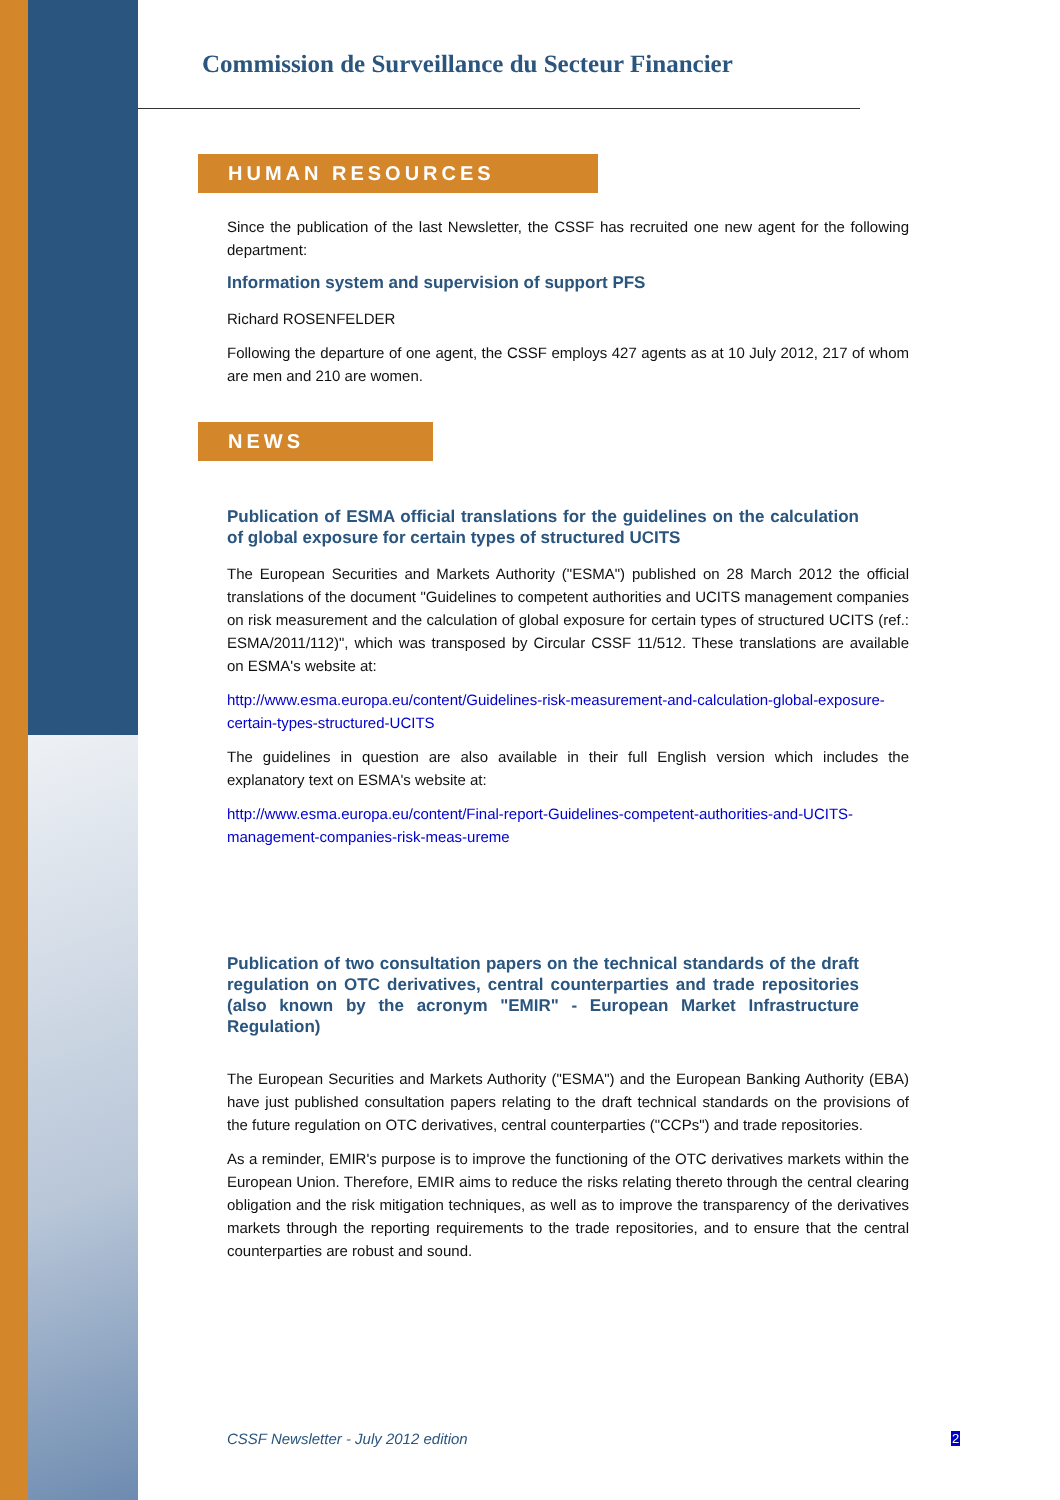Commission de Surveillance du Secteur Financier
HUMAN RESOURCES
Since the publication of the last Newsletter, the CSSF has recruited one new agent for the following department:
Information system and supervision of support PFS
Richard ROSENFELDER
Following the departure of one agent, the CSSF employs 427 agents as at 10 July 2012, 217 of whom are men and 210 are women.
NEWS
Publication of ESMA official translations for the guidelines on the calculation of global exposure for certain types of structured UCITS
The European Securities and Markets Authority ("ESMA") published on 28 March 2012 the official translations of the document "Guidelines to competent authorities and UCITS management companies on risk measurement and the calculation of global exposure for certain types of structured UCITS (ref.: ESMA/2011/112)", which was transposed by Circular CSSF 11/512. These translations are available on ESMA's website at:
http://www.esma.europa.eu/content/Guidelines-risk-measurement-and-calculation-global-exposure-certain-types-structured-UCITS
The guidelines in question are also available in their full English version which includes the explanatory text on ESMA's website at:
http://www.esma.europa.eu/content/Final-report-Guidelines-competent-authorities-and-UCITS-management-companies-risk-meas-ureme
Publication of two consultation papers on the technical standards of the draft regulation on OTC derivatives, central counterparties and trade repositories (also known by the acronym "EMIR" - European Market Infrastructure Regulation)
The European Securities and Markets Authority ("ESMA") and the European Banking Authority (EBA) have just published consultation papers relating to the draft technical standards on the provisions of the future regulation on OTC derivatives, central counterparties ("CCPs") and trade repositories.
As a reminder, EMIR's purpose is to improve the functioning of the OTC derivatives markets within the European Union. Therefore, EMIR aims to reduce the risks relating thereto through the central clearing obligation and the risk mitigation techniques, as well as to improve the transparency of the derivatives markets through the reporting requirements to the trade repositories, and to ensure that the central counterparties are robust and sound.
CSSF Newsletter - July 2012 edition
2